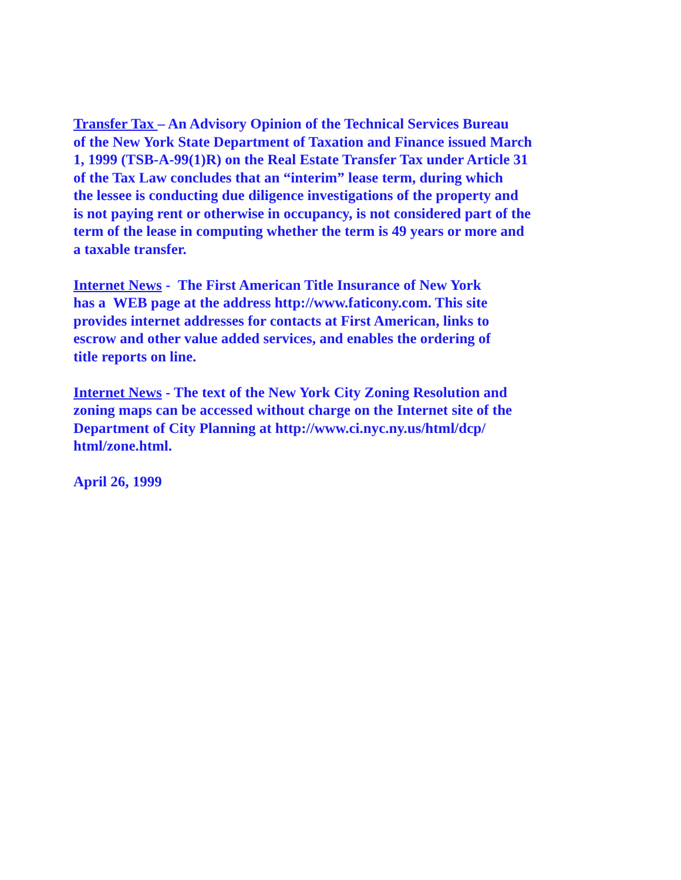Transfer Tax – An Advisory Opinion of the Technical Services Bureau
of the New York State Department of Taxation and Finance issued March
1, 1999 (TSB-A-99(1)R) on the Real Estate Transfer Tax under Article 31
of the Tax Law concludes that an “interim” lease term, during which
the lessee is conducting due diligence investigations of the property and
is not paying rent or otherwise in occupancy, is not considered part of the
term of the lease in computing whether the term is 49 years or more and
a taxable transfer.
Internet News - The First American Title Insurance of New York
has a WEB page at the address http://www.faticony.com. This site
provides internet addresses for contacts at First American, links to
escrow and other value added services, and enables the ordering of
title reports on line.
Internet News - The text of the New York City Zoning Resolution and
zoning maps can be accessed without charge on the Internet site of the
Department of City Planning at http://www.ci.nyc.ny.us/html/dcp/
html/zone.html.
April 26, 1999